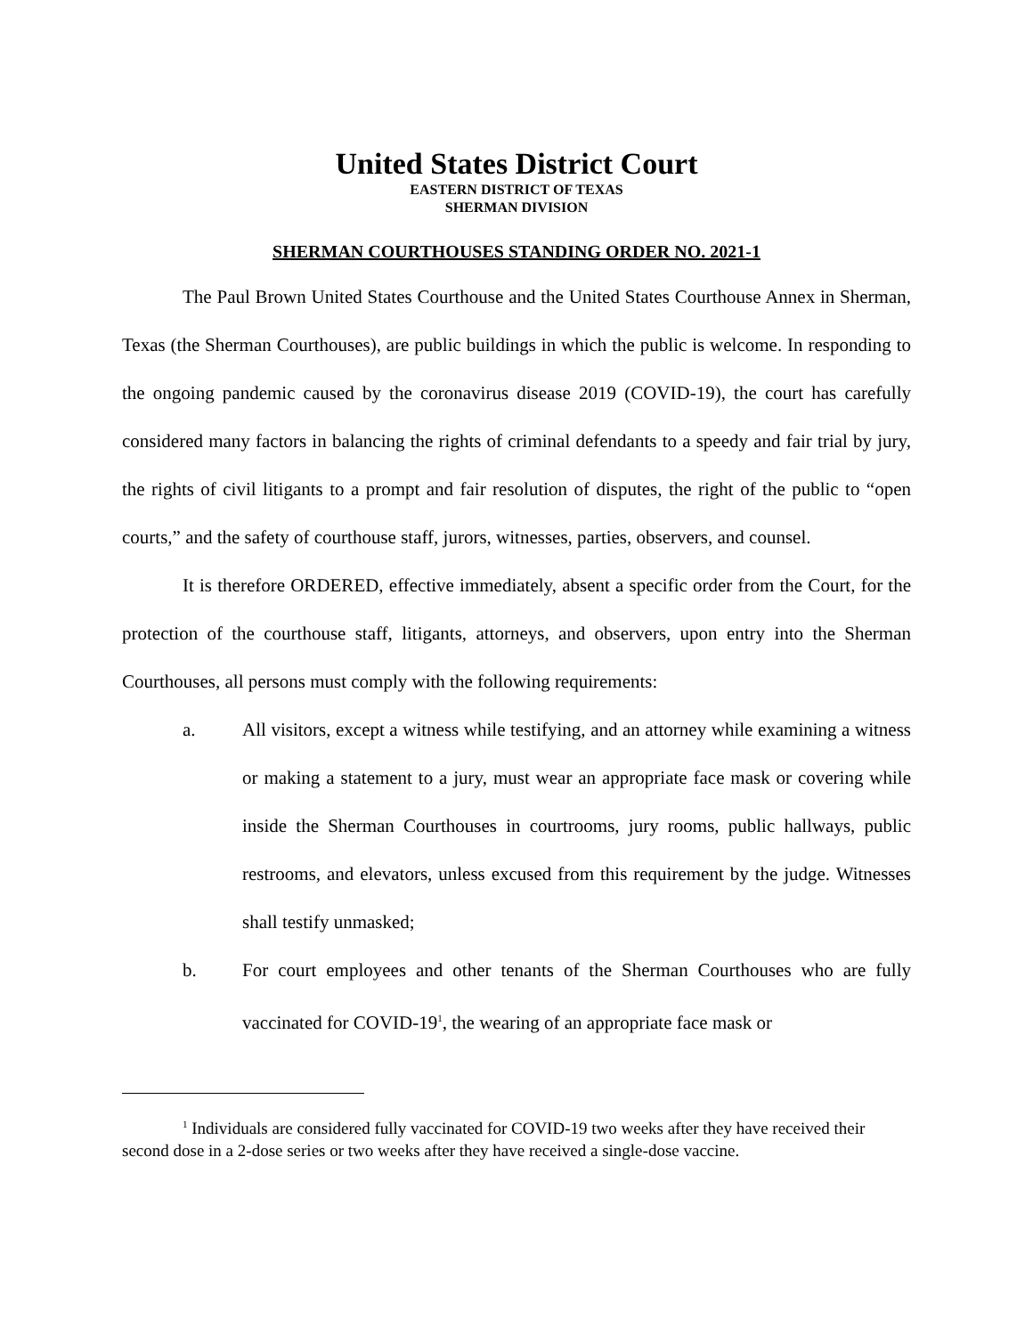United States District Court
EASTERN DISTRICT OF TEXAS
SHERMAN DIVISION
SHERMAN COURTHOUSES STANDING ORDER NO. 2021-1
The Paul Brown United States Courthouse and the United States Courthouse Annex in Sherman, Texas (the Sherman Courthouses), are public buildings in which the public is welcome. In responding to the ongoing pandemic caused by the coronavirus disease 2019 (COVID-19), the court has carefully considered many factors in balancing the rights of criminal defendants to a speedy and fair trial by jury, the rights of civil litigants to a prompt and fair resolution of disputes, the right of the public to “open courts,” and the safety of courthouse staff, jurors, witnesses, parties, observers, and counsel.
It is therefore ORDERED, effective immediately, absent a specific order from the Court, for the protection of the courthouse staff, litigants, attorneys, and observers, upon entry into the Sherman Courthouses, all persons must comply with the following requirements:
a. All visitors, except a witness while testifying, and an attorney while examining a witness or making a statement to a jury, must wear an appropriate face mask or covering while inside the Sherman Courthouses in courtrooms, jury rooms, public hallways, public restrooms, and elevators, unless excused from this requirement by the judge. Witnesses shall testify unmasked;
b. For court employees and other tenants of the Sherman Courthouses who are fully vaccinated for COVID-19<sup>1</sup>, the wearing of an appropriate face mask or
<sup>1</sup> Individuals are considered fully vaccinated for COVID-19 two weeks after they have received their second dose in a 2-dose series or two weeks after they have received a single-dose vaccine.